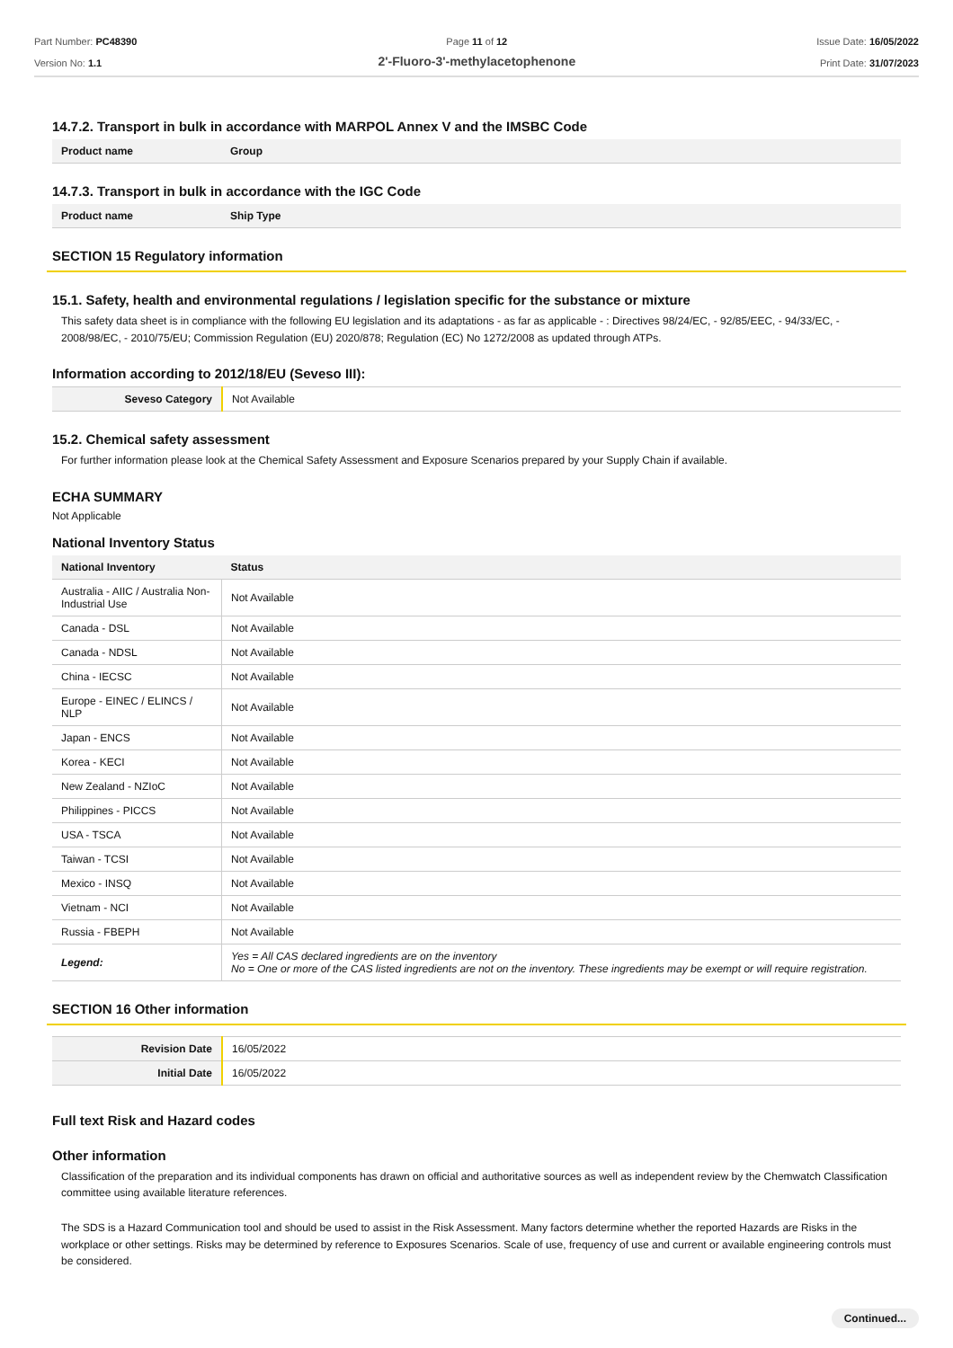Part Number: PC48390
Version No: 1.1
Page 11 of 12
2'-Fluoro-3'-methylacetophenone
Issue Date: 16/05/2022
Print Date: 31/07/2023
14.7.2. Transport in bulk in accordance with MARPOL Annex V and the IMSBC Code
| Product name | Group |
| --- | --- |
14.7.3. Transport in bulk in accordance with the IGC Code
| Product name | Ship Type |
| --- | --- |
SECTION 15 Regulatory information
15.1. Safety, health and environmental regulations / legislation specific for the substance or mixture
This safety data sheet is in compliance with the following EU legislation and its adaptations - as far as applicable - : Directives 98/24/EC, - 92/85/EEC, - 94/33/EC, - 2008/98/EC, - 2010/75/EU; Commission Regulation (EU) 2020/878; Regulation (EC) No 1272/2008 as updated through ATPs.
Information according to 2012/18/EU (Seveso III):
| Seveso Category | Not Available |
15.2. Chemical safety assessment
For further information please look at the Chemical Safety Assessment and Exposure Scenarios prepared by your Supply Chain if available.
ECHA SUMMARY
Not Applicable
National Inventory Status
| National Inventory | Status |
| --- | --- |
| Australia - AIIC / Australia Non-Industrial Use | Not Available |
| Canada - DSL | Not Available |
| Canada - NDSL | Not Available |
| China - IECSC | Not Available |
| Europe - EINEC / ELINCS / NLP | Not Available |
| Japan - ENCS | Not Available |
| Korea - KECI | Not Available |
| New Zealand - NZIoC | Not Available |
| Philippines - PICCS | Not Available |
| USA - TSCA | Not Available |
| Taiwan - TCSI | Not Available |
| Mexico - INSQ | Not Available |
| Vietnam - NCI | Not Available |
| Russia - FBEPH | Not Available |
| Legend: | Yes = All CAS declared ingredients are on the inventory No = One or more of the CAS listed ingredients are not on the inventory. These ingredients may be exempt or will require registration. |
SECTION 16 Other information
| Revision Date | 16/05/2022 |
| Initial Date | 16/05/2022 |
Full text Risk and Hazard codes
Other information
Classification of the preparation and its individual components has drawn on official and authoritative sources as well as independent review by the Chemwatch Classification committee using available literature references.
The SDS is a Hazard Communication tool and should be used to assist in the Risk Assessment. Many factors determine whether the reported Hazards are Risks in the workplace or other settings. Risks may be determined by reference to Exposures Scenarios. Scale of use, frequency of use and current or available engineering controls must be considered.
Continued...